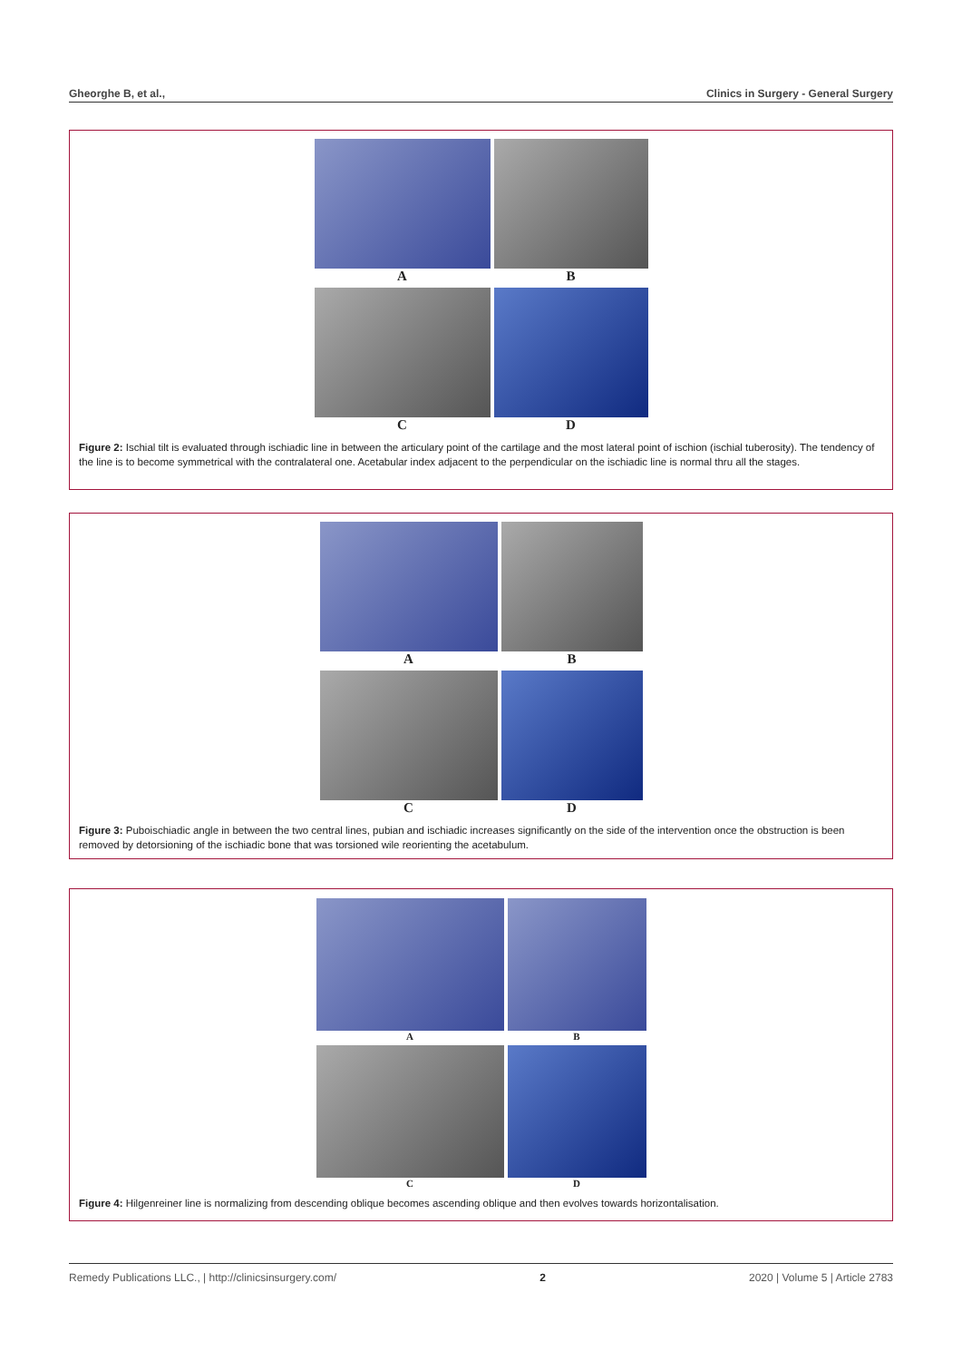Gheorghe B, et al., Clinics in Surgery - General Surgery
A
B
C
D
Figure 2: Ischial tilt is evaluated through ischiadic line in between the articulary point of the cartilage and the most lateral point of ischion (ischial tuberosity). The tendency of the line is to become symmetrical with the contralateral one. Acetabular index adjacent to the perpendicular on the ischiadic line is normal thru all the stages.
A
B
C
D
Figure 3: Puboischiadic angle in between the two central lines, pubian and ischiadic increases significantly on the side of the intervention once the obstruction is been removed by detorsioning of the ischiadic bone that was torsioned wile reorienting the acetabulum.
A
B
C
D
Figure 4: Hilgenreiner line is normalizing from descending oblique becomes ascending oblique and then evolves towards horizontalisation.
Remedy Publications LLC., | http://clinicsinsurgery.com/ 2 2020 | Volume 5 | Article 2783